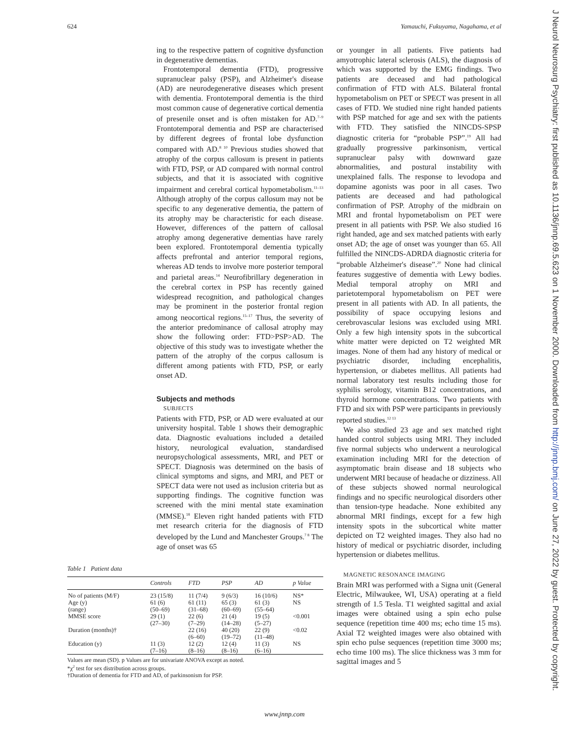624 Yamauchi, Fukuyama, Nagahama, et al
J Neurol Neurosurg Psychiatry: first published as 10.1136/jnnp.69.5.623 on 1 November 2000. Downloaded from http://jnnp.bmj.com/ on June 27, 2022 by guest. Protected by copyright.
ing to the respective pattern of cognitive dysfunction in degenerative dementias.
Frontotemporal dementia (FTD), progressive supranuclear palsy (PSP), and Alzheimer's disease (AD) are neurodegenerative diseases which present with dementia. Frontotemporal dementia is the third most common cause of degenerative cortical dementia of presenile onset and is often mistaken for AD.<sup>7–9</sup> Frontotemporal dementia and PSP are characterised by different degrees of frontal lobe dysfunction compared with AD.<sup>8 10</sup> Previous studies showed that atrophy of the corpus callosum is present in patients with FTD, PSP, or AD compared with normal control subjects, and that it is associated with cognitive impairment and cerebral cortical hypometabolism.<sup>11–13</sup> Although atrophy of the corpus callosum may not be specific to any degenerative dementia, the pattern of its atrophy may be characteristic for each disease. However, differences of the pattern of callosal atrophy among degenerative dementias have rarely been explored. Frontotemporal dementia typically affects prefrontal and anterior temporal regions, whereas AD tends to involve more posterior temporal and parietal areas.<sup>14</sup> Neurofibrillary degeneration in the cerebral cortex in PSP has recently gained widespread recognition, and pathological changes may be prominent in the posterior frontal region among neocortical regions.<sup>15–17</sup> Thus, the severity of the anterior predominance of callosal atrophy may show the following order: FTD>PSP>AD. The objective of this study was to investigate whether the pattern of the atrophy of the corpus callosum is different among patients with FTD, PSP, or early onset AD.
Subjects and methods
SUBJECTS
Patients with FTD, PSP, or AD were evaluated at our university hospital. Table 1 shows their demographic data. Diagnostic evaluations included a detailed history, neurological evaluation, standardised neuropsychological assessments, MRI, and PET or SPECT. Diagnosis was determined on the basis of clinical symptoms and signs, and MRI, and PET or SPECT data were not used as inclusion criteria but as supporting findings. The cognitive function was screened with the mini mental state examination (MMSE).<sup>18</sup> Eleven right handed patients with FTD met research criteria for the diagnosis of FTD developed by the Lund and Manchester Groups.<sup>7 8</sup> The age of onset was 65
Table 1 Patient data
| | Controls | FTD | PSP | AD | p Value |
| --- | --- | --- | --- | --- | --- |
| No of patients (M/F) | 23 (15/8) | 11 (7/4) | 9 (6/3) | 16 (10/6) | NS* |
| Age (y) (range) | 61 (6) (50–69) | 61 (11) (31–68) | 65 (3) (60–69) | 61 (3) (55–64) | NS |
| MMSE score | 29 (1) (27–30) | 22 (6) (7–29) | 21 (4) (14–28) | 19 (5) (5–27) | <0.001 |
| Duration (months)† | | 22 (16) (6–60) | 40 (20) (19–72) | 22 (9) (11–48) | <0.02 |
| Education (y) | 11 (3) (7–16) | 12 (2) (8–16) | 12 (4) (8–16) | 11 (3) (6–16) | NS |
Values are mean (SD). p Values are for univariate ANOVA except as noted.
*χ<sup>2</sup> test for sex distribution across groups.
†Duration of dementia for FTD and AD, of parkinsonism for PSP.
or younger in all patients. Five patients had amyotrophic lateral sclerosis (ALS), the diagnosis of which was supported by the EMG findings. Two patients are deceased and had pathological confirmation of FTD with ALS. Bilateral frontal hypometabolism on PET or SPECT was present in all cases of FTD. We studied nine right handed patients with PSP matched for age and sex with the patients with FTD. They satisfied the NINCDS-SPSP diagnostic criteria for “probable PSP”.<sup>19</sup> All had gradually progressive parkinsonism, vertical supranuclear palsy with downward gaze abnormalities, and postural instability with unexplained falls. The response to levodopa and dopamine agonists was poor in all cases. Two patients are deceased and had pathological confirmation of PSP. Atrophy of the midbrain on MRI and frontal hypometabolism on PET were present in all patients with PSP. We also studied 16 right handed, age and sex matched patients with early onset AD; the age of onset was younger than 65. All fulfilled the NINCDS-ADRDA diagnostic criteria for “probable Alzheimer's disease”.<sup>20</sup> None had clinical features suggestive of dementia with Lewy bodies. Medial temporal atrophy on MRI and parietotemporal hypometabolism on PET were present in all patients with AD. In all patients, the possibility of space occupying lesions and cerebrovascular lesions was excluded using MRI. Only a few high intensity spots in the subcortical white matter were depicted on T2 weighted MR images. None of them had any history of medical or psychiatric disorder, including encephalitis, hypertension, or diabetes mellitus. All patients had normal laboratory test results including those for syphilis serology, vitamin B12 concentrations, and thyroid hormone concentrations. Two patients with FTD and six with PSP were participants in previously reported studies.<sup>12 13</sup>
We also studied 23 age and sex matched right handed control subjects using MRI. They included five normal subjects who underwent a neurological examination including MRI for the detection of asymptomatic brain disease and 18 subjects who underwent MRI because of headache or dizziness. All of these subjects showed normal neurological findings and no specific neurological disorders other than tension-type headache. None exhibited any abnormal MRI findings, except for a few high intensity spots in the subcortical white matter depicted on T2 weighted images. They also had no history of medical or psychiatric disorder, including hypertension or diabetes mellitus.
MAGNETIC RESONANCE IMAGING
Brain MRI was performed with a Signa unit (General Electric, Milwaukee, WI, USA) operating at a field strength of 1.5 Tesla. T1 weighted sagittal and axial images were obtained using a spin echo pulse sequence (repetition time 400 ms; echo time 15 ms). Axial T2 weighted images were also obtained with spin echo pulse sequences (repetition time 3000 ms; echo time 100 ms). The slice thickness was 3 mm for sagittal images and 5
www.jnnp.com